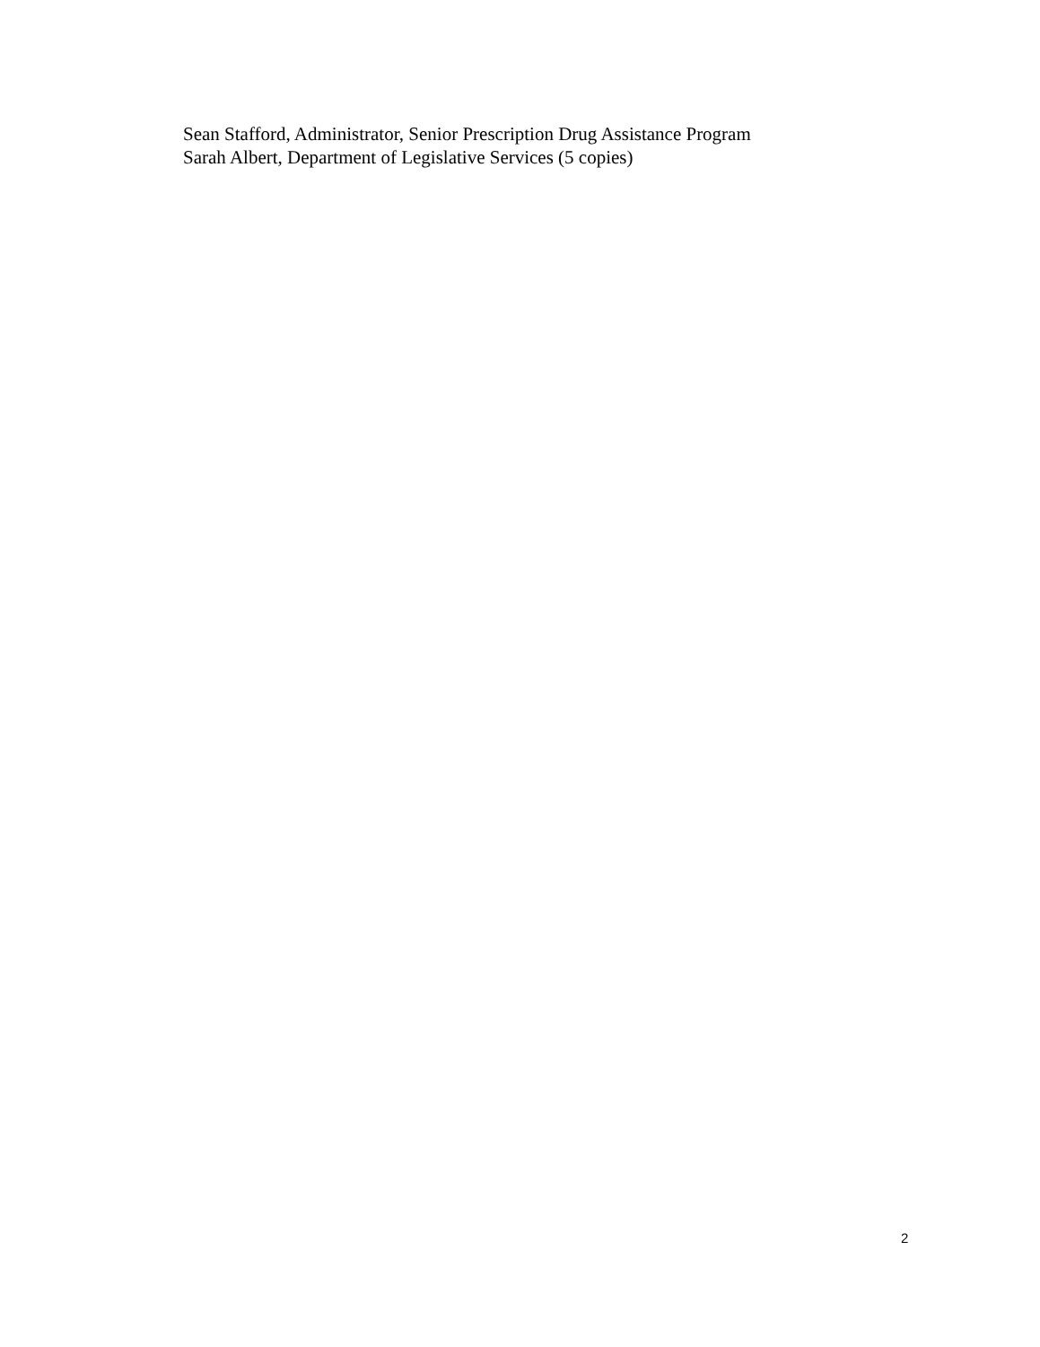Sean Stafford, Administrator, Senior Prescription Drug Assistance Program
Sarah Albert, Department of Legislative Services (5 copies)
2